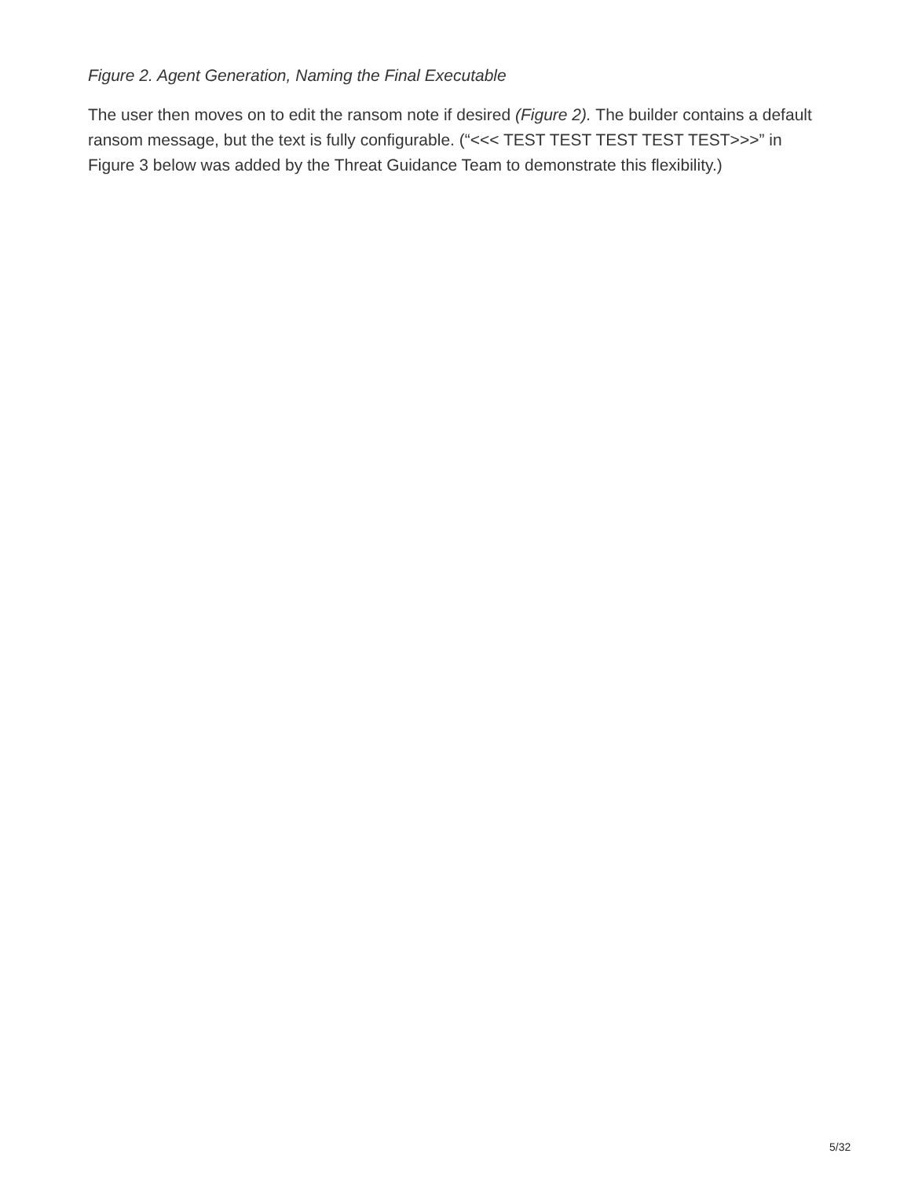Figure 2. Agent Generation, Naming the Final Executable
The user then moves on to edit the ransom note if desired (Figure 2). The builder contains a default ransom message, but the text is fully configurable. (“<<< TEST TEST TEST TEST TEST>>>” in Figure 3 below was added by the Threat Guidance Team to demonstrate this flexibility.)
5/32